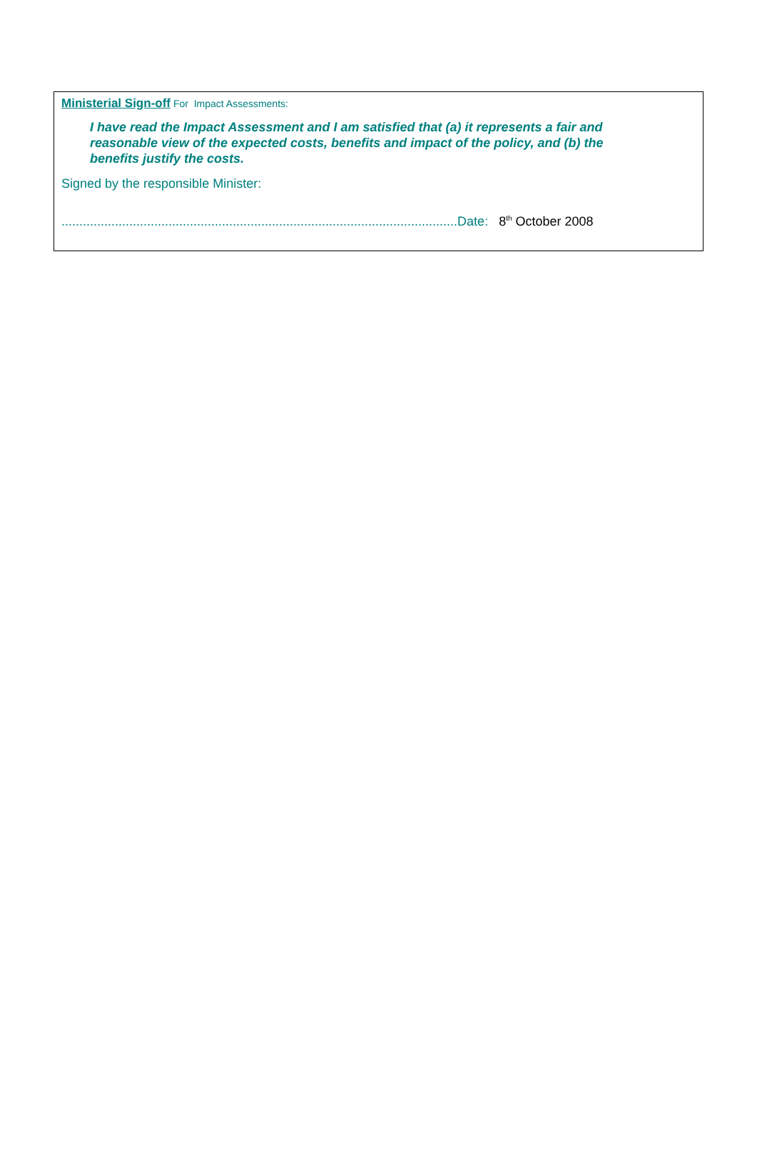Ministerial Sign-off For Impact Assessments:
I have read the Impact Assessment and I am satisfied that (a) it represents a fair and reasonable view of the expected costs, benefits and impact of the policy, and (b) the benefits justify the costs.
Signed by the responsible Minister:
...............................................................................................................Date: 8<sup>th</sup> October 2008